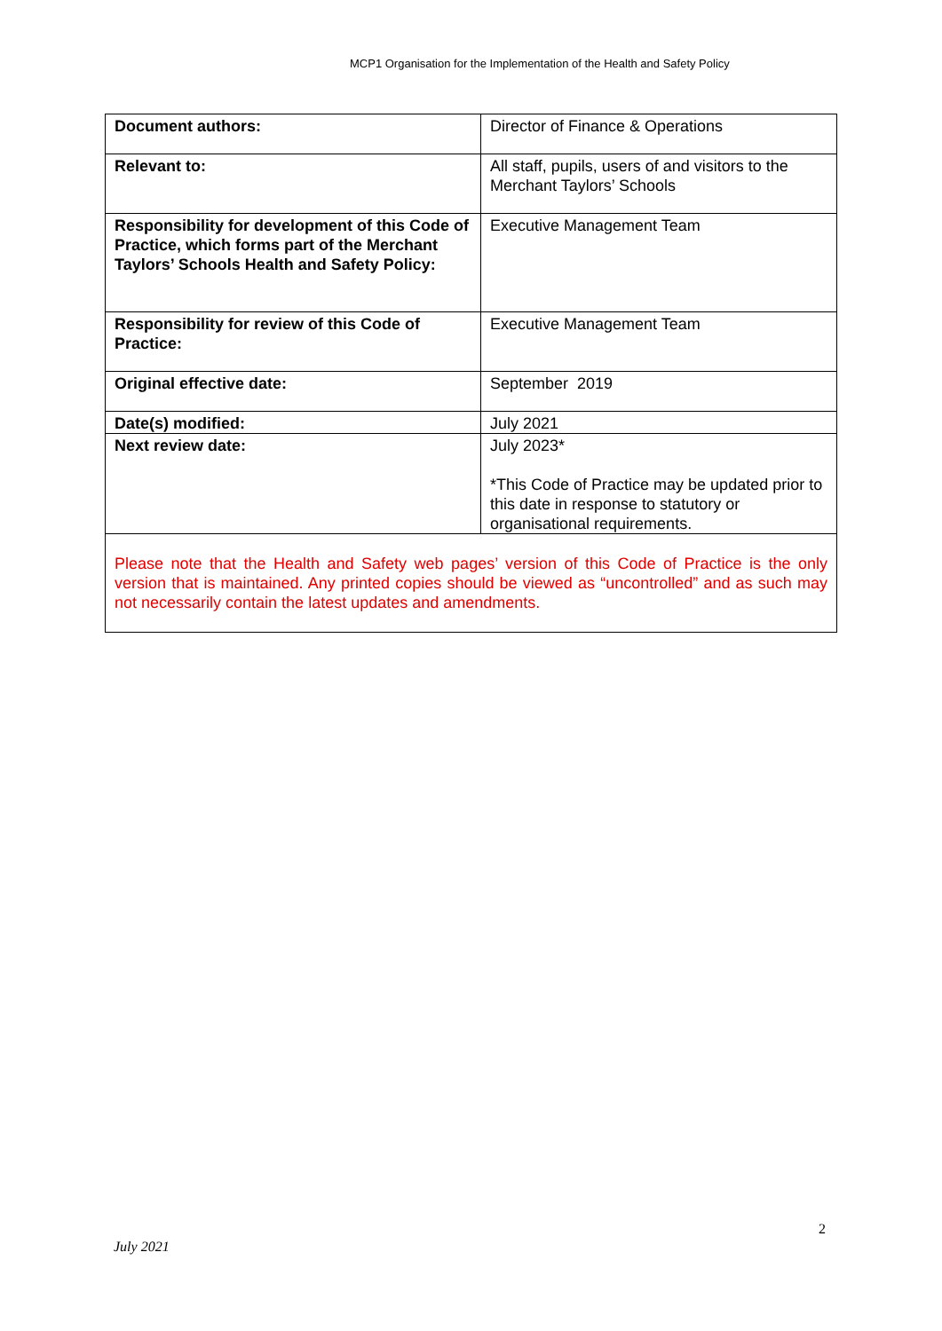MCP1 Organisation for the Implementation of the Health and Safety Policy
| Document authors: | Director of Finance & Operations |
| Relevant to: | All staff, pupils, users of and visitors to the Merchant Taylors’ Schools |
| Responsibility for development of this Code of Practice, which forms part of the Merchant Taylors’ Schools Health and Safety Policy: | Executive Management Team |
| Responsibility for review of this Code of Practice: | Executive Management Team |
| Original effective date: | September 2019 |
| Date(s) modified: | July 2021 |
| Next review date: | July 2023* *This Code of Practice may be updated prior to this date in response to statutory or organisational requirements. |
| Please note that the Health and Safety web pages’ version of this Code of Practice is the only version that is maintained. Any printed copies should be viewed as “uncontrolled” and as such may not necessarily contain the latest updates and amendments. | |
2
July 2021